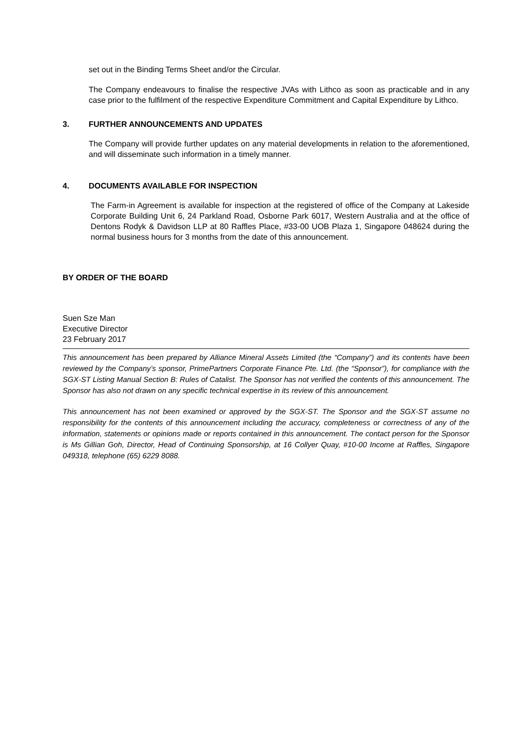set out in the Binding Terms Sheet and/or the Circular.
The Company endeavours to finalise the respective JVAs with Lithco as soon as practicable and in any case prior to the fulfilment of the respective Expenditure Commitment and Capital Expenditure by Lithco.
3. FURTHER ANNOUNCEMENTS AND UPDATES
The Company will provide further updates on any material developments in relation to the aforementioned, and will disseminate such information in a timely manner.
4. DOCUMENTS AVAILABLE FOR INSPECTION
The Farm-in Agreement is available for inspection at the registered of office of the Company at Lakeside Corporate Building Unit 6, 24 Parkland Road, Osborne Park 6017, Western Australia and at the office of Dentons Rodyk & Davidson LLP at 80 Raffles Place, #33-00 UOB Plaza 1, Singapore 048624 during the normal business hours for 3 months from the date of this announcement.
BY ORDER OF THE BOARD
Suen Sze Man
Executive Director
23 February 2017
This announcement has been prepared by Alliance Mineral Assets Limited (the “Company”) and its contents have been reviewed by the Company’s sponsor, PrimePartners Corporate Finance Pte. Ltd. (the “Sponsor”), for compliance with the SGX-ST Listing Manual Section B: Rules of Catalist. The Sponsor has not verified the contents of this announcement. The Sponsor has also not drawn on any specific technical expertise in its review of this announcement.
This announcement has not been examined or approved by the SGX-ST. The Sponsor and the SGX-ST assume no responsibility for the contents of this announcement including the accuracy, completeness or correctness of any of the information, statements or opinions made or reports contained in this announcement. The contact person for the Sponsor is Ms Gillian Goh, Director, Head of Continuing Sponsorship, at 16 Collyer Quay, #10-00 Income at Raffles, Singapore 049318, telephone (65) 6229 8088.